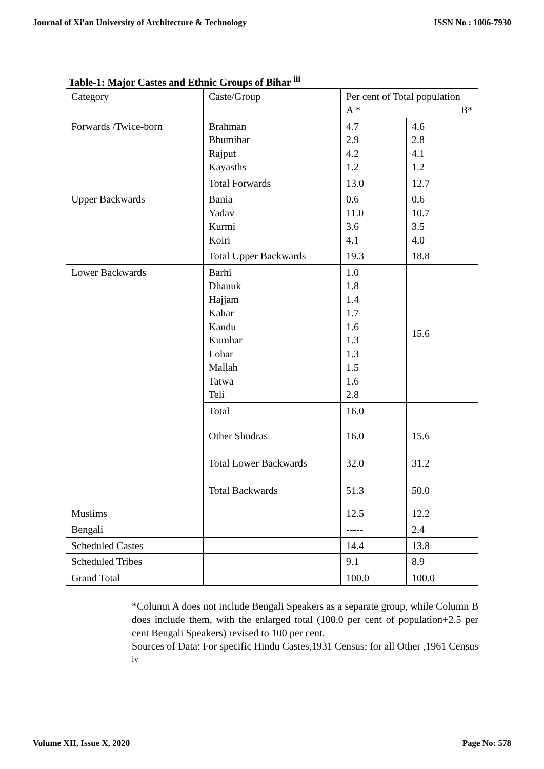Journal of Xi'an University of Architecture & Technology ISSN No : 1006-7930
Table-1: Major Castes and Ethnic Groups of Bihar <sup>iii</sup>
| Category | Caste/Group | Per cent of Total population A * B* | |
| Forwards /Twice-born | Brahman Bhumihar Rajput Kayasths | 4.7 2.9 4.2 1.2 | 4.6 2.8 4.1 1.2 |
| | Total Forwards | 13.0 | 12.7 |
| Upper Backwards | Bania Yadav Kurmi Koiri | 0.6 11.0 3.6 4.1 | 0.6 10.7 3.5 4.0 |
| | Total Upper Backwards | 19.3 | 18.8 |
| Lower Backwards | Barhi Dhanuk Hajjam Kahar Kandu Kumhar Lohar Mallah Tatwa Teli | 1.0 1.8 1.4 1.7 1.6 1.3 1.3 1.5 1.6 2.8 | 15.6 |
| | Total | 16.0 | |
| | Other Shudras | 16.0 | 15.6 |
| | Total Lower Backwards | 32.0 | 31.2 |
| | Total Backwards | 51.3 | 50.0 |
| Muslims | | 12.5 | 12.2 |
| Bengali | | ----- | 2.4 |
| Scheduled Castes | | 14.4 | 13.8 |
| Scheduled Tribes | | 9.1 | 8.9 |
| Grand Total | | 100.0 | 100.0 |
*Column A does not include Bengali Speakers as a separate group, while Column B does include them, with the enlarged total (100.0 per cent of population+2.5 per cent Bengali Speakers) revised to 100 per cent.
Sources of Data: For specific Hindu Castes,1931 Census; for all Other ,1961 Census <sup>iv</sup>
Volume XII, Issue X, 2020 Page No: 578